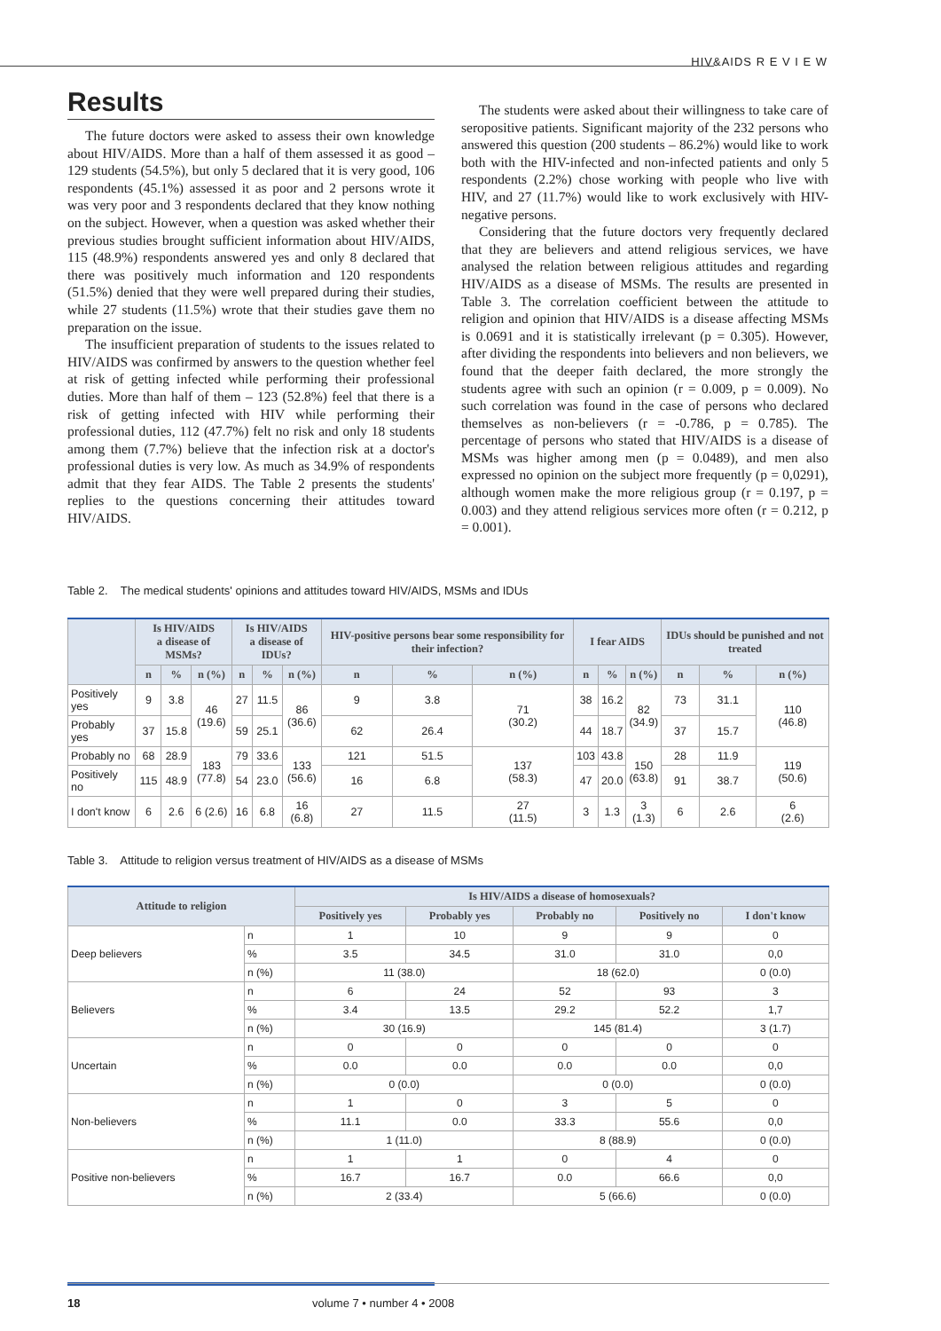HIV&AIDS R E V I E W
Results
The future doctors were asked to assess their own knowledge about HIV/AIDS. More than a half of them assessed it as good – 129 students (54.5%), but only 5 declared that it is very good, 106 respondents (45.1%) assessed it as poor and 2 persons wrote it was very poor and 3 respondents declared that they know nothing on the subject. However, when a question was asked whether their previous studies brought sufficient information about HIV/AIDS, 115 (48.9%) respondents answered yes and only 8 declared that there was positively much information and 120 respondents (51.5%) denied that they were well prepared during their studies, while 27 students (11.5%) wrote that their studies gave them no preparation on the issue.
The insufficient preparation of students to the issues related to HIV/AIDS was confirmed by answers to the question whether feel at risk of getting infected while performing their professional duties. More than half of them – 123 (52.8%) feel that there is a risk of getting infected with HIV while performing their professional duties, 112 (47.7%) felt no risk and only 18 students among them (7.7%) believe that the infection risk at a doctor's professional duties is very low. As much as 34.9% of respondents admit that they fear AIDS. The Table 2 presents the students' replies to the questions concerning their attitudes toward HIV/AIDS.
The students were asked about their willingness to take care of seropositive patients. Significant majority of the 232 persons who answered this question (200 students – 86.2%) would like to work both with the HIV-infected and non-infected patients and only 5 respondents (2.2%) chose working with people who live with HIV, and 27 (11.7%) would like to work exclusively with HIV-negative persons.
Considering that the future doctors very frequently declared that they are believers and attend religious services, we have analysed the relation between religious attitudes and regarding HIV/AIDS as a disease of MSMs. The results are presented in Table 3. The correlation coefficient between the attitude to religion and opinion that HIV/AIDS is a disease affecting MSMs is 0.0691 and it is statistically irrelevant (p = 0.305). However, after dividing the respondents into believers and non believers, we found that the deeper faith declared, the more strongly the students agree with such an opinion (r = 0.009, p = 0.009). No such correlation was found in the case of persons who declared themselves as non-believers (r = -0.786, p = 0.785). The percentage of persons who stated that HIV/AIDS is a disease of MSMs was higher among men (p = 0.0489), and men also expressed no opinion on the subject more frequently (p = 0,0291), although women make the more religious group (r = 0.197, p = 0.003) and they attend religious services more often (r = 0.212, p = 0.001).
Table 2. The medical students' opinions and attitudes toward HIV/AIDS, MSMs and IDUs
| | Is HIV/AIDS a disease of MSMs? | | | Is HIV/AIDS a disease of IDUs? | | | HIV-positive persons bear some responsibility for their infection? | | | I fear AIDS | | | IDUs should be punished and not treated | | |
| --- | --- | --- | --- | --- | --- | --- | --- | --- | --- | --- | --- | --- | --- | --- | --- |
| | n | % | n (%) | n | % | n (%) | n | % | n (%) | n | % | n (%) | n | % | n (%) |
| Positively yes | 9 | 3.8 | 46 (19.6) | 27 | 11.5 | 86 (36.6) | 9 | 3.8 | 71 (30.2) | 38 | 16.2 | 82 (34.9) | 73 | 31.1 | 110 (46.8) |
| Probably yes | 37 | 15.8 | | 59 | 25.1 | | 62 | 26.4 | | 44 | 18.7 | | 37 | 15.7 | |
| Probably no | 68 | 28.9 | 183 (77.8) | 79 | 33.6 | 133 (56.6) | 121 | 51.5 | 137 (58.3) | 103 | 43.8 | 150 (63.8) | 28 | 11.9 | 119 (50.6) |
| Positively no | 115 | 48.9 | | 54 | 23.0 | | 16 | 6.8 | | 47 | 20.0 | | 91 | 38.7 | |
| I don't know | 6 | 2.6 | 6 (2.6) | 16 | 6.8 | 16 (6.8) | 27 | 11.5 | 27 (11.5) | 3 | 1.3 | 3 (1.3) | 6 | 2.6 | 6 (2.6) |
Table 3. Attitude to religion versus treatment of HIV/AIDS as a disease of MSMs
| Attitude to religion | | Is HIV/AIDS a disease of homosexuals? | | | | |
| --- | --- | --- | --- | --- | --- | --- |
| | | Positively yes | Probably yes | Probably no | Positively no | I don't know |
| Deep believers | n | 1 | 10 | 9 | 9 | 0 |
| | % | 3.5 | 34.5 | 31.0 | 31.0 | 0,0 |
| | n (%) | 11 (38.0) | | 18 (62.0) | | 0 (0.0) |
| Believers | n | 6 | 24 | 52 | 93 | 3 |
| | % | 3.4 | 13.5 | 29.2 | 52.2 | 1,7 |
| | n (%) | 30 (16.9) | | 145 (81.4) | | 3 (1.7) |
| Uncertain | n | 0 | 0 | 0 | 0 | 0 |
| | % | 0.0 | 0.0 | 0.0 | 0.0 | 0,0 |
| | n (%) | 0 (0.0) | | 0 (0.0) | | 0 (0.0) |
| Non-believers | n | 1 | 0 | 3 | 5 | 0 |
| | % | 11.1 | 0.0 | 33.3 | 55.6 | 0,0 |
| | n (%) | 1 (11.0) | | 8 (88.9) | | 0 (0.0) |
| Positive non-believers | n | 1 | 1 | 0 | 4 | 0 |
| | % | 16.7 | 16.7 | 0.0 | 66.6 | 0,0 |
| | n (%) | 2 (33.4) | | 5 (66.6) | | 0 (0.0) |
18 volume 7 • number 4 • 2008